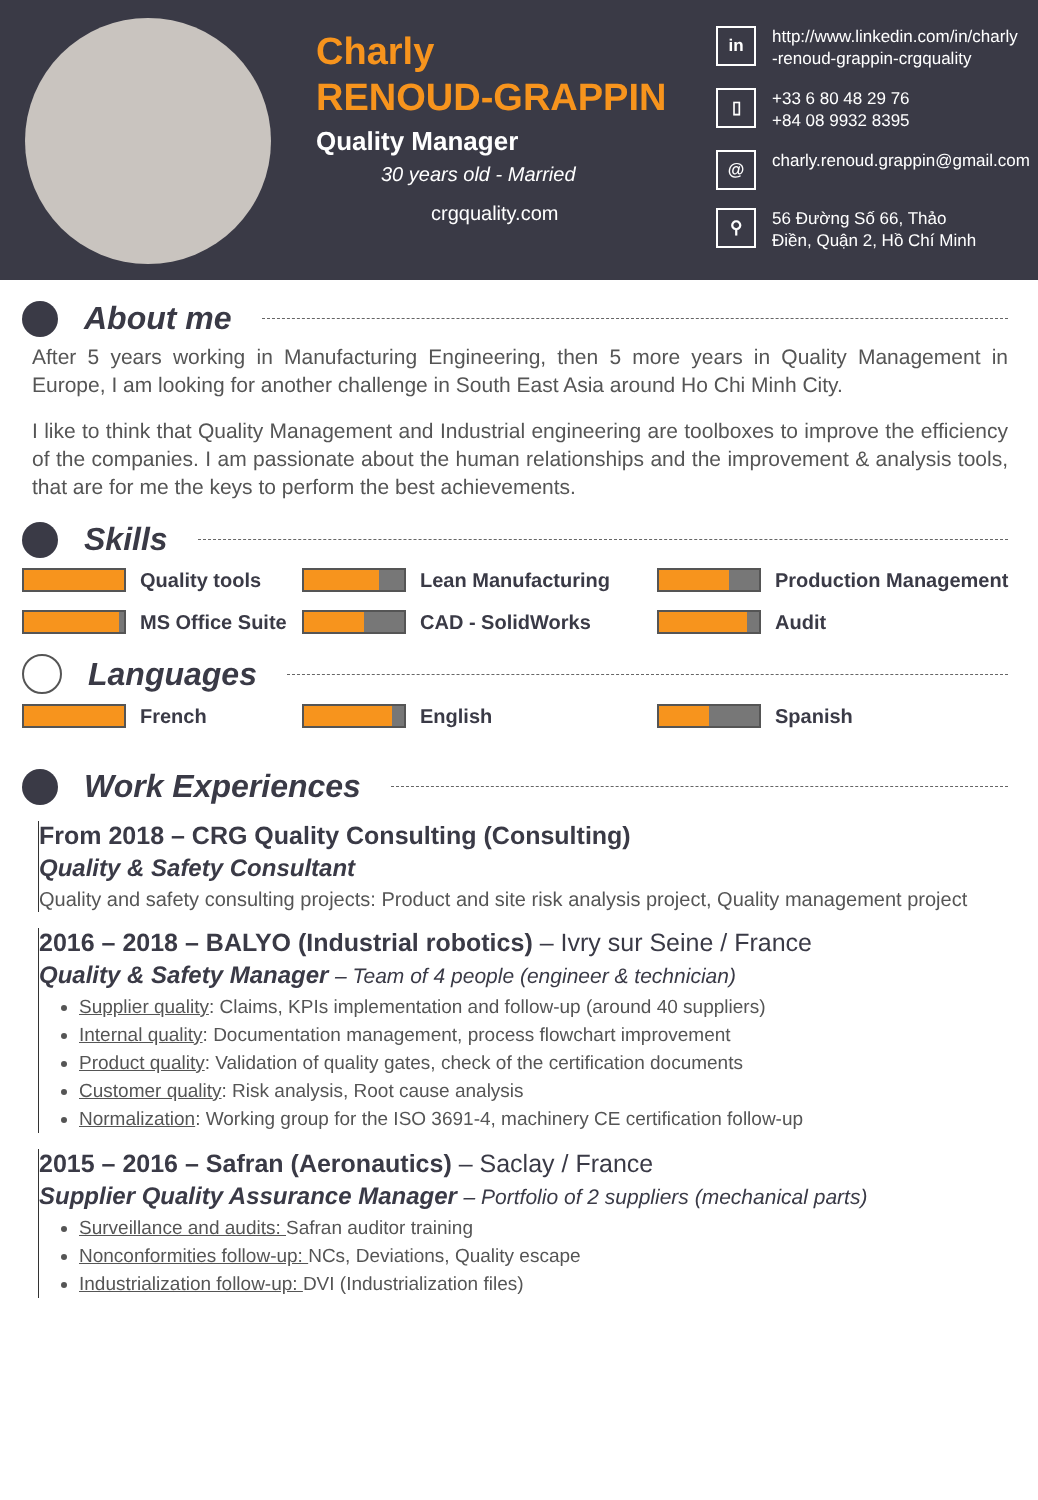Charly
RENOUD-GRAPPIN
Quality Manager
30 years old - Married
crgquality.com
in http://www.linkedin.com/in/charly
-renoud-grappin-crgquality
▯ +33 6 80 48 29 76
+84 08 9932 8395
@ charly.renoud.grappin@gmail.com
⚲ 56 Đường Số 66, Thảo
Điền, Quận 2, Hồ Chí Minh
About me
After 5 years working in Manufacturing Engineering, then 5 more years in Quality Management in Europe, I am looking for another challenge in South East Asia around Ho Chi Minh City.
I like to think that Quality Management and Industrial engineering are toolboxes to improve the efficiency of the companies. I am passionate about the human relationships and the improvement & analysis tools, that are for me the keys to perform the best achievements.
Skills
Quality tools
Lean Manufacturing
Production Management
MS Office Suite
CAD - SolidWorks
Audit
Languages
French
English
Spanish
Work Experiences
From 2018 – CRG Quality Consulting (Consulting)
Quality & Safety Consultant
Quality and safety consulting projects: Product and site risk analysis project, Quality management project
2016 – 2018 – BALYO (Industrial robotics) – Ivry sur Seine / France
Quality & Safety Manager – Team of 4 people (engineer & technician)
Supplier quality: Claims, KPIs implementation and follow-up (around 40 suppliers)
Internal quality: Documentation management, process flowchart improvement
Product quality: Validation of quality gates, check of the certification documents
Customer quality: Risk analysis, Root cause analysis
Normalization: Working group for the ISO 3691-4, machinery CE certification follow-up
2015 – 2016 – Safran (Aeronautics) – Saclay / France
Supplier Quality Assurance Manager – Portfolio of 2 suppliers (mechanical parts)
Surveillance and audits: Safran auditor training
Nonconformities follow-up: NCs, Deviations, Quality escape
Industrialization follow-up: DVI (Industrialization files)